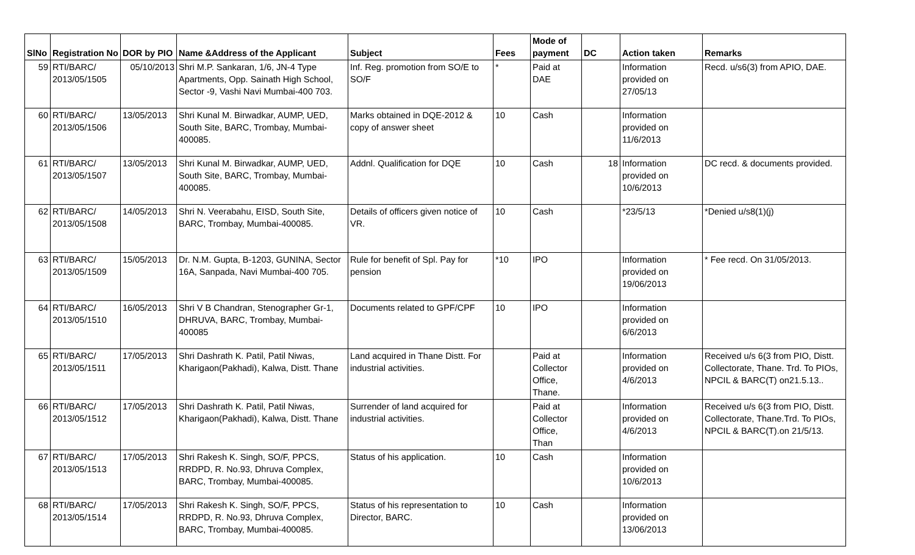| SlNo | Registration No | DOR by PIO | Name &Address of the Applicant | Subject | Fees | Mode of payment | DC | Action taken | Remarks |
| --- | --- | --- | --- | --- | --- | --- | --- | --- | --- |
| 59 | RTI/BARC/ 2013/05/1505 | 05/10/2013 | Shri M.P. Sankaran, 1/6, JN-4 Type Apartments, Opp. Sainath High School, Sector -9, Vashi Navi Mumbai-400 703. | Inf. Reg. promotion from SO/E to SO/F | * | Paid at DAE | | Information provided on 27/05/13 | Recd. u/s6(3) from APIO, DAE. |
| 60 | RTI/BARC/ 2013/05/1506 | 13/05/2013 | Shri Kunal M. Birwadkar, AUMP, UED, South Site, BARC, Trombay, Mumbai-400085. | Marks obtained in DQE-2012 & copy of answer sheet | 10 | Cash | | Information provided on 11/6/2013 | |
| 61 | RTI/BARC/ 2013/05/1507 | 13/05/2013 | Shri Kunal M. Birwadkar, AUMP, UED, South Site, BARC, Trombay, Mumbai-400085. | Addnl. Qualification for DQE | 10 | Cash | 18 | Information provided on 10/6/2013 | DC recd. & documents provided. |
| 62 | RTI/BARC/ 2013/05/1508 | 14/05/2013 | Shri N. Veerabahu, EISD, South Site, BARC, Trombay, Mumbai-400085. | Details of officers given notice of VR. | 10 | Cash | | *23/5/13 | *Denied u/s8(1)(j) |
| 63 | RTI/BARC/ 2013/05/1509 | 15/05/2013 | Dr. N.M. Gupta, B-1203, GUNINA, Sector 16A, Sanpada, Navi Mumbai-400 705. | Rule for benefit of Spl. Pay for pension | *10 | IPO | | Information provided on 19/06/2013 | * Fee recd. On 31/05/2013. |
| 64 | RTI/BARC/ 2013/05/1510 | 16/05/2013 | Shri V B Chandran, Stenographer Gr-1, DHRUVA, BARC, Trombay, Mumbai-400085 | Documents related to GPF/CPF | 10 | IPO | | Information provided on 6/6/2013 | |
| 65 | RTI/BARC/ 2013/05/1511 | 17/05/2013 | Shri Dashrath K. Patil, Patil Niwas, Kharigaon(Pakhadi), Kalwa, Distt. Thane | Land acquired in Thane Distt. For industrial activities. | | Paid at Collector Office, Thane. | | Information provided on 4/6/2013 | Received u/s 6(3 from PIO, Distt. Collectorate, Thane. Trd. To PIOs, NPCIL & BARC(T) on21.5.13.. |
| 66 | RTI/BARC/ 2013/05/1512 | 17/05/2013 | Shri Dashrath K. Patil, Patil Niwas, Kharigaon(Pakhadi), Kalwa, Distt. Thane | Surrender of land acquired for industrial activities. | | Paid at Collector Office, Than | | Information provided on 4/6/2013 | Received u/s 6(3 from PIO, Distt. Collectorate, Thane.Trd. To PIOs, NPCIL & BARC(T).on 21/5/13. |
| 67 | RTI/BARC/ 2013/05/1513 | 17/05/2013 | Shri Rakesh K. Singh, SO/F, PPCS, RRDPD, R. No.93, Dhruva Complex, BARC, Trombay, Mumbai-400085. | Status of his application. | 10 | Cash | | Information provided on 10/6/2013 | |
| 68 | RTI/BARC/ 2013/05/1514 | 17/05/2013 | Shri Rakesh K. Singh, SO/F, PPCS, RRDPD, R. No.93, Dhruva Complex, BARC, Trombay, Mumbai-400085. | Status of his representation to Director, BARC. | 10 | Cash | | Information provided on 13/06/2013 | |